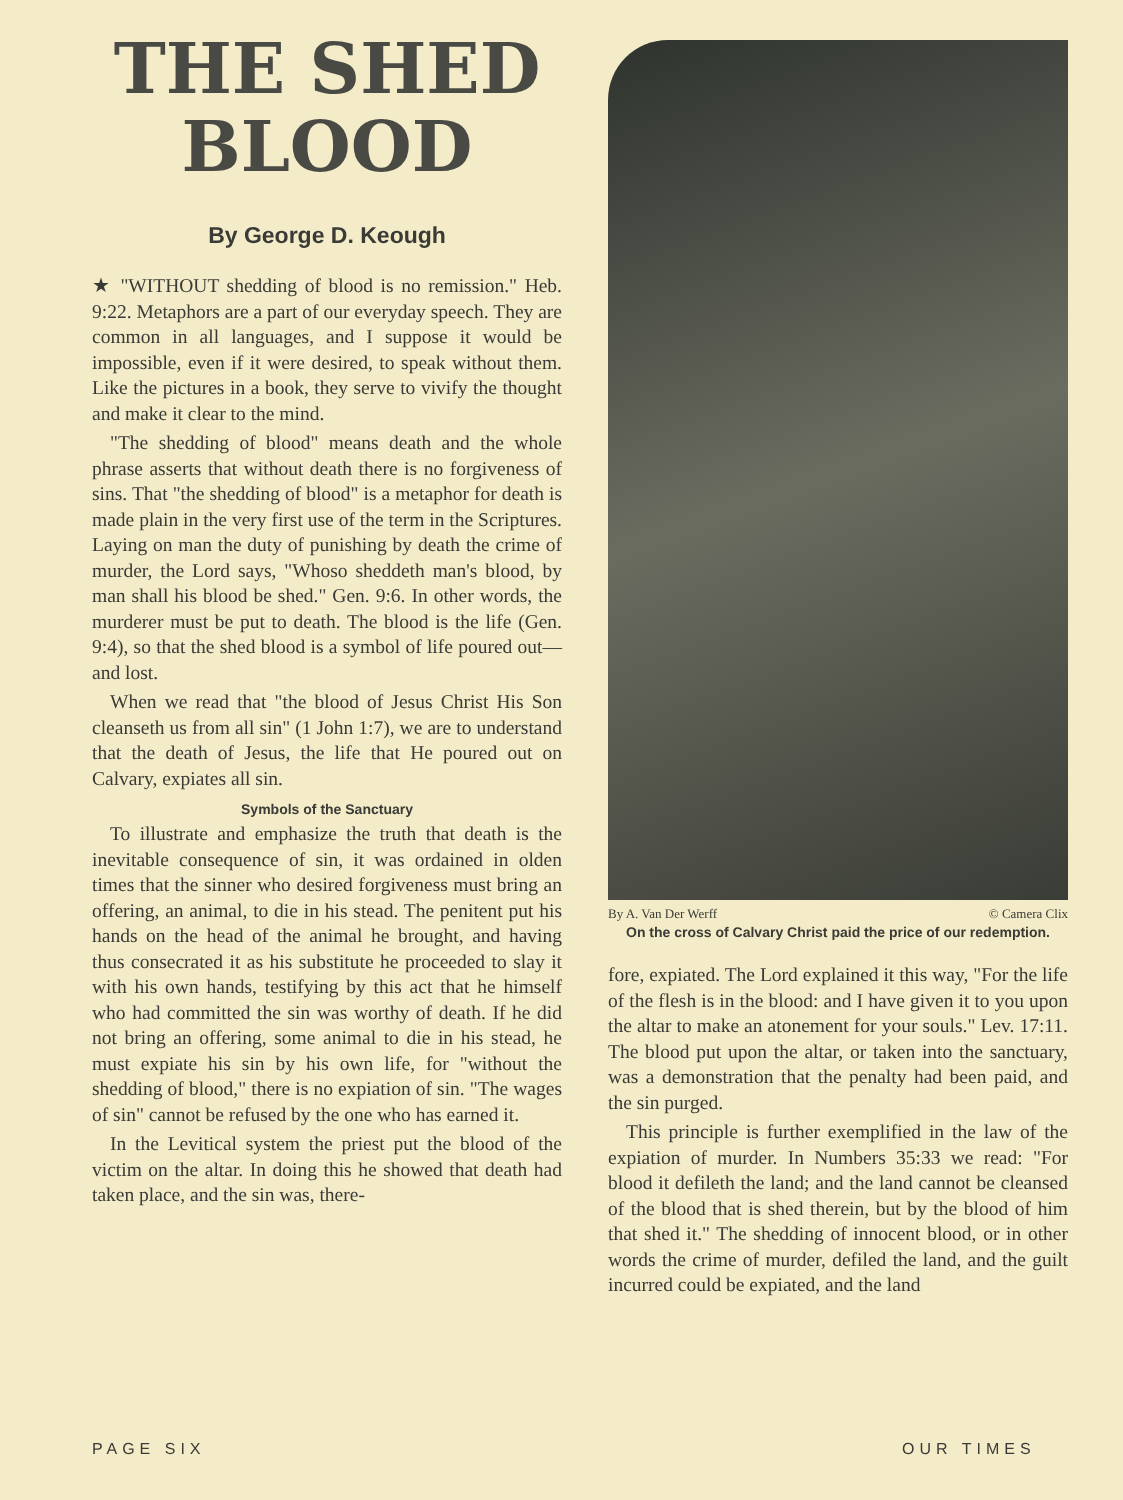THE SHED
BLOOD
By George D. Keough
★ "WITHOUT shedding of blood is no remission." Heb. 9:22. Metaphors are a part of our everyday speech. They are common in all languages, and I suppose it would be impossible, even if it were desired, to speak without them. Like the pictures in a book, they serve to vivify the thought and make it clear to the mind.
"The shedding of blood" means death and the whole phrase asserts that without death there is no forgiveness of sins. That "the shedding of blood" is a metaphor for death is made plain in the very first use of the term in the Scriptures. Laying on man the duty of punishing by death the crime of murder, the Lord says, "Whoso sheddeth man's blood, by man shall his blood be shed." Gen. 9:6. In other words, the murderer must be put to death. The blood is the life (Gen. 9:4), so that the shed blood is a symbol of life poured out—and lost.
When we read that "the blood of Jesus Christ His Son cleanseth us from all sin" (1 John 1:7), we are to understand that the death of Jesus, the life that He poured out on Calvary, expiates all sin.
Symbols of the Sanctuary
To illustrate and emphasize the truth that death is the inevitable consequence of sin, it was ordained in olden times that the sinner who desired forgiveness must bring an offering, an animal, to die in his stead. The penitent put his hands on the head of the animal he brought, and having thus consecrated it as his substitute he proceeded to slay it with his own hands, testifying by this act that he himself who had committed the sin was worthy of death. If he did not bring an offering, some animal to die in his stead, he must expiate his sin by his own life, for "without the shedding of blood," there is no expiation of sin. "The wages of sin" cannot be refused by the one who has earned it.
In the Levitical system the priest put the blood of the victim on the altar. In doing this he showed that death had taken place, and the sin was, there-
By A. Van Der Werff © Camera Clix
On the cross of Calvary Christ paid the price of our redemption.
fore, expiated. The Lord explained it this way, "For the life of the flesh is in the blood: and I have given it to you upon the altar to make an atonement for your souls." Lev. 17:11. The blood put upon the altar, or taken into the sanctuary, was a demonstration that the penalty had been paid, and the sin purged.
This principle is further exemplified in the law of the expiation of murder. In Numbers 35:33 we read: "For blood it defileth the land; and the land cannot be cleansed of the blood that is shed therein, but by the blood of him that shed it." The shedding of innocent blood, or in other words the crime of murder, defiled the land, and the guilt incurred could be expiated, and the land
PAGE SIX OUR TIMES